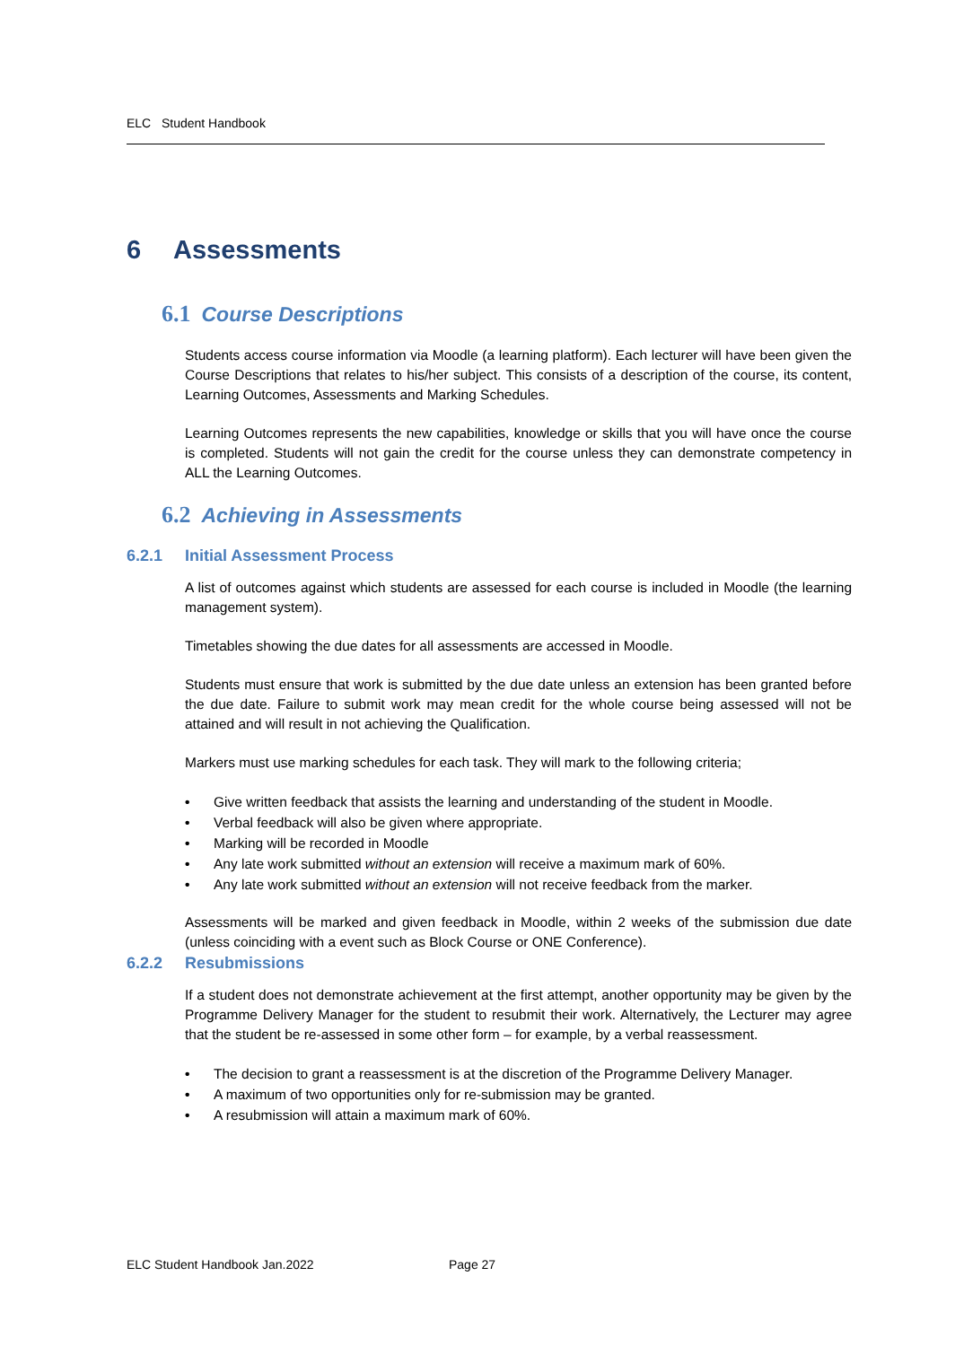ELC Student Handbook
6 Assessments
6.1 Course Descriptions
Students access course information via Moodle (a learning platform). Each lecturer will have been given the Course Descriptions that relates to his/her subject. This consists of a description of the course, its content, Learning Outcomes, Assessments and Marking Schedules.
Learning Outcomes represents the new capabilities, knowledge or skills that you will have once the course is completed. Students will not gain the credit for the course unless they can demonstrate competency in ALL the Learning Outcomes.
6.2 Achieving in Assessments
6.2.1 Initial Assessment Process
A list of outcomes against which students are assessed for each course is included in Moodle (the learning management system).
Timetables showing the due dates for all assessments are accessed in Moodle.
Students must ensure that work is submitted by the due date unless an extension has been granted before the due date. Failure to submit work may mean credit for the whole course being assessed will not be attained and will result in not achieving the Qualification.
Markers must use marking schedules for each task. They will mark to the following criteria;
• Give written feedback that assists the learning and understanding of the student in Moodle.
• Verbal feedback will also be given where appropriate.
• Marking will be recorded in Moodle
• Any late work submitted without an extension will receive a maximum mark of 60%.
• Any late work submitted without an extension will not receive feedback from the marker.
Assessments will be marked and given feedback in Moodle, within 2 weeks of the submission due date (unless coinciding with a event such as Block Course or ONE Conference).
6.2.2 Resubmissions
If a student does not demonstrate achievement at the first attempt, another opportunity may be given by the Programme Delivery Manager for the student to resubmit their work. Alternatively, the Lecturer may agree that the student be re-assessed in some other form – for example, by a verbal reassessment.
• The decision to grant a reassessment is at the discretion of the Programme Delivery Manager.
• A maximum of two opportunities only for re-submission may be granted.
• A resubmission will attain a maximum mark of 60%.
ELC Student Handbook Jan.2022 Page 27